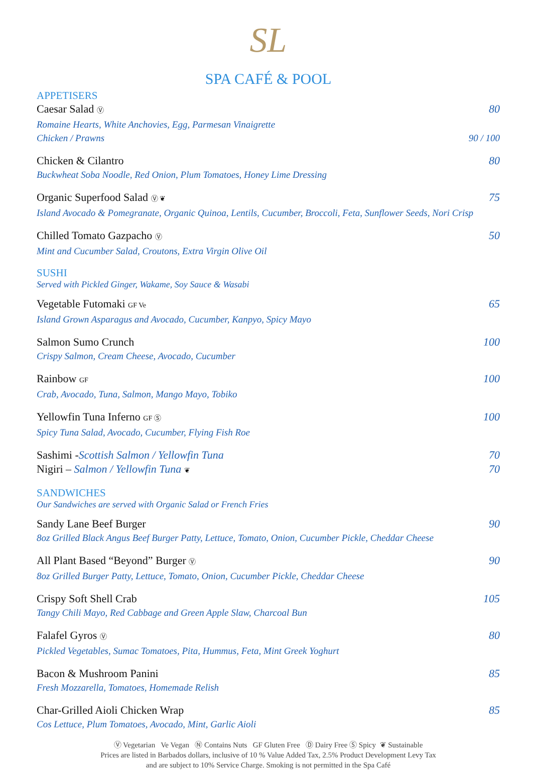SL
SPA CAFÉ & POOL
APPETISERS
Caesar Salad Ⓥ 80
Romaine Hearts, White Anchovies, Egg, Parmesan Vinaigrette
Chicken / Prawns 90 / 100
Chicken & Cilantro 80
Buckwheat Soba Noodle, Red Onion, Plum Tomatoes, Honey Lime Dressing
Organic Superfood Salad Ⓥ ❦ 75
Island Avocado & Pomegranate, Organic Quinoa, Lentils, Cucumber, Broccoli, Feta, Sunflower Seeds, Nori Crisp
Chilled Tomato Gazpacho Ⓥ 50
Mint and Cucumber Salad, Croutons, Extra Virgin Olive Oil
SUSHI
Served with Pickled Ginger, Wakame, Soy Sauce & Wasabi
Vegetable Futomaki GF Ve 65
Island Grown Asparagus and Avocado, Cucumber, Kanpyo, Spicy Mayo
Salmon Sumo Crunch 100
Crispy Salmon, Cream Cheese, Avocado, Cucumber
Rainbow GF 100
Crab, Avocado, Tuna, Salmon, Mango Mayo, Tobiko
Yellowfin Tuna Inferno GF Ⓢ 100
Spicy Tuna Salad, Avocado, Cucumber, Flying Fish Roe
Sashimi -Scottish Salmon / Yellowfin Tuna 70
Nigiri – Salmon / Yellowfin Tuna ❦ 70
SANDWICHES
Our Sandwiches are served with Organic Salad or French Fries
Sandy Lane Beef Burger 90
8oz Grilled Black Angus Beef Burger Patty, Lettuce, Tomato, Onion, Cucumber Pickle, Cheddar Cheese
All Plant Based “Beyond” Burger Ⓥ 90
8oz Grilled Burger Patty, Lettuce, Tomato, Onion, Cucumber Pickle, Cheddar Cheese
Crispy Soft Shell Crab 105
Tangy Chili Mayo, Red Cabbage and Green Apple Slaw, Charcoal Bun
Falafel Gyros Ⓥ 80
Pickled Vegetables, Sumac Tomatoes, Pita, Hummus, Feta, Mint Greek Yoghurt
Bacon & Mushroom Panini 85
Fresh Mozzarella, Tomatoes, Homemade Relish
Char-Grilled Aioli Chicken Wrap 85
Cos Lettuce, Plum Tomatoes, Avocado, Mint, Garlic Aioli
Ⓥ Vegetarian Ve Vegan Ⓝ Contains Nuts GF Gluten Free Ⓓ Dairy Free Ⓢ Spicy ❦ Sustainable
Prices are listed in Barbados dollars, inclusive of 10 % Value Added Tax, 2.5% Product Development Levy Tax
and are subject to 10% Service Charge. Smoking is not permitted in the Spa Café